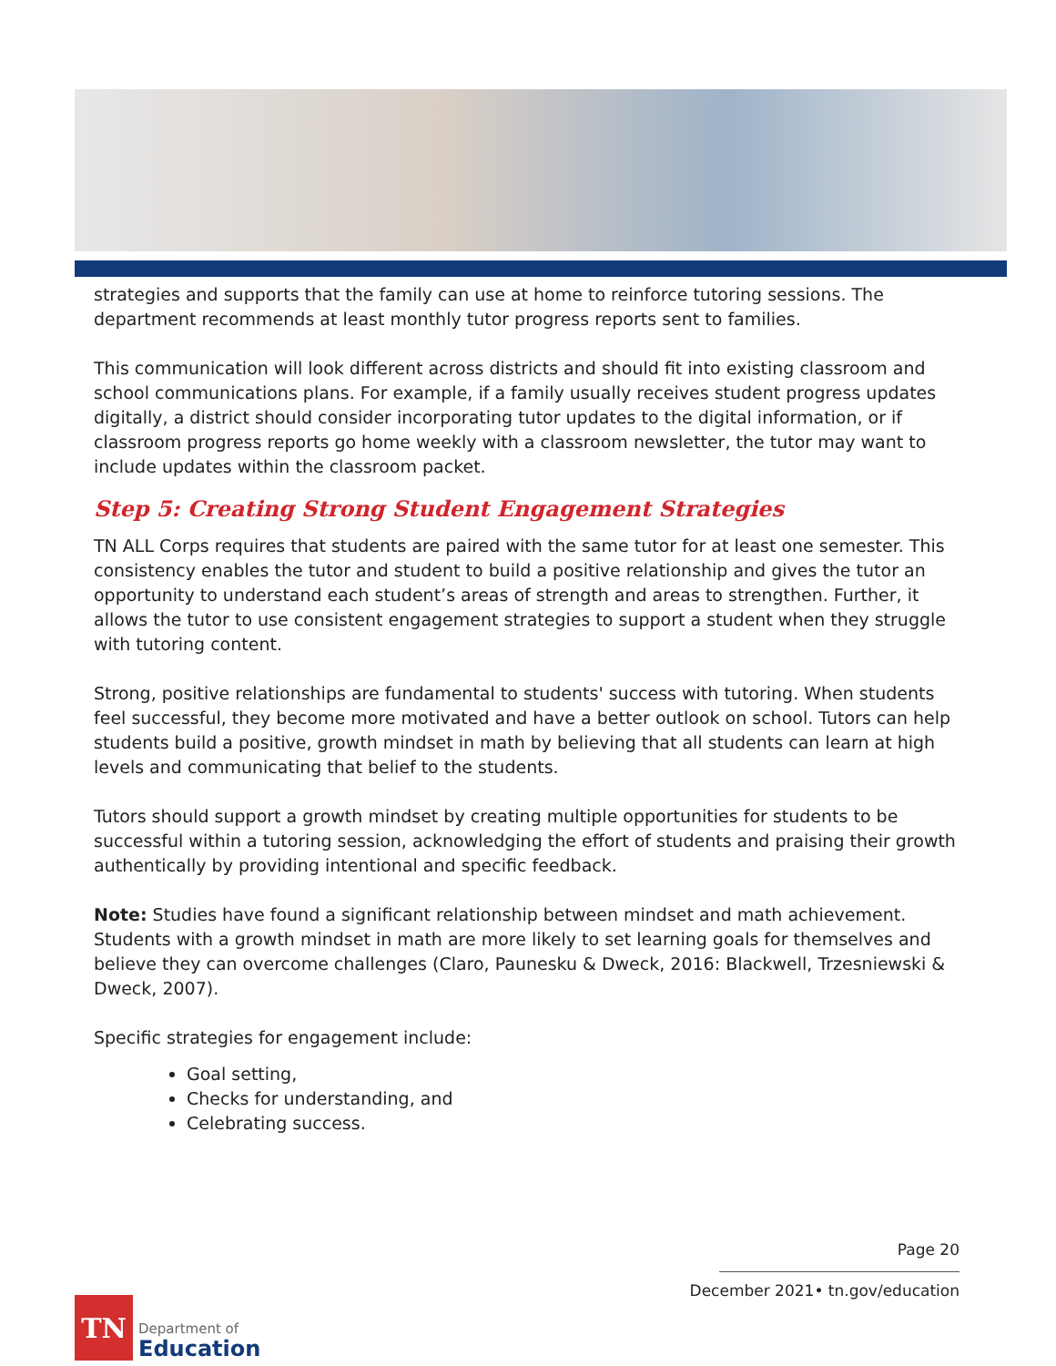strategies and supports that the family can use at home to reinforce tutoring sessions. The department recommends at least monthly tutor progress reports sent to families.
This communication will look different across districts and should fit into existing classroom and school communications plans. For example, if a family usually receives student progress updates digitally, a district should consider incorporating tutor updates to the digital information, or if classroom progress reports go home weekly with a classroom newsletter, the tutor may want to include updates within the classroom packet.
Step 5: Creating Strong Student Engagement Strategies
TN ALL Corps requires that students are paired with the same tutor for at least one semester. This consistency enables the tutor and student to build a positive relationship and gives the tutor an opportunity to understand each student’s areas of strength and areas to strengthen. Further, it allows the tutor to use consistent engagement strategies to support a student when they struggle with tutoring content.
Strong, positive relationships are fundamental to students' success with tutoring. When students feel successful, they become more motivated and have a better outlook on school. Tutors can help students build a positive, growth mindset in math by believing that all students can learn at high levels and communicating that belief to the students.
Tutors should support a growth mindset by creating multiple opportunities for students to be successful within a tutoring session, acknowledging the effort of students and praising their growth authentically by providing intentional and specific feedback.
Note: Studies have found a significant relationship between mindset and math achievement. Students with a growth mindset in math are more likely to set learning goals for themselves and believe they can overcome challenges (Claro, Paunesku & Dweck, 2016: Blackwell, Trzesniewski & Dweck, 2007).
Specific strategies for engagement include:
Goal setting,
Checks for understanding, and
Celebrating success.
Page 20
December 2021• tn.gov/education
TN
Department of
Education